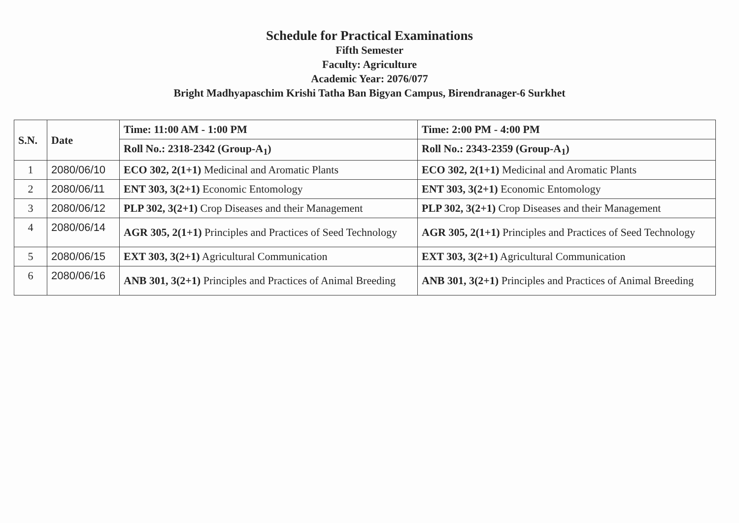Schedule for Practical Examinations
Fifth Semester
Faculty: Agriculture
Academic Year: 2076/077
Bright Madhyapaschim Krishi Tatha Ban Bigyan Campus, Birendranager-6 Surkhet
| S.N. | Date | Time: 11:00 AM - 1:00 PM | Time: 2:00 PM - 4:00 PM |
| --- | --- | --- | --- |
| | | Roll No.: 2318-2342 (Group-A<sub>1</sub>) | Roll No.: 2343-2359 (Group-A<sub>1</sub>) |
| 1 | 2080/06/10 | ECO 302, 2(1+1) Medicinal and Aromatic Plants | ECO 302, 2(1+1) Medicinal and Aromatic Plants |
| 2 | 2080/06/11 | ENT 303, 3(2+1) Economic Entomology | ENT 303, 3(2+1) Economic Entomology |
| 3 | 2080/06/12 | PLP 302, 3(2+1) Crop Diseases and their Management | PLP 302, 3(2+1) Crop Diseases and their Management |
| 4 | 2080/06/14 | AGR 305, 2(1+1) Principles and Practices of Seed Technology | AGR 305, 2(1+1) Principles and Practices of Seed Technology |
| 5 | 2080/06/15 | EXT 303, 3(2+1) Agricultural Communication | EXT 303, 3(2+1) Agricultural Communication |
| 6 | 2080/06/16 | ANB 301, 3(2+1) Principles and Practices of Animal Breeding | ANB 301, 3(2+1) Principles and Practices of Animal Breeding |